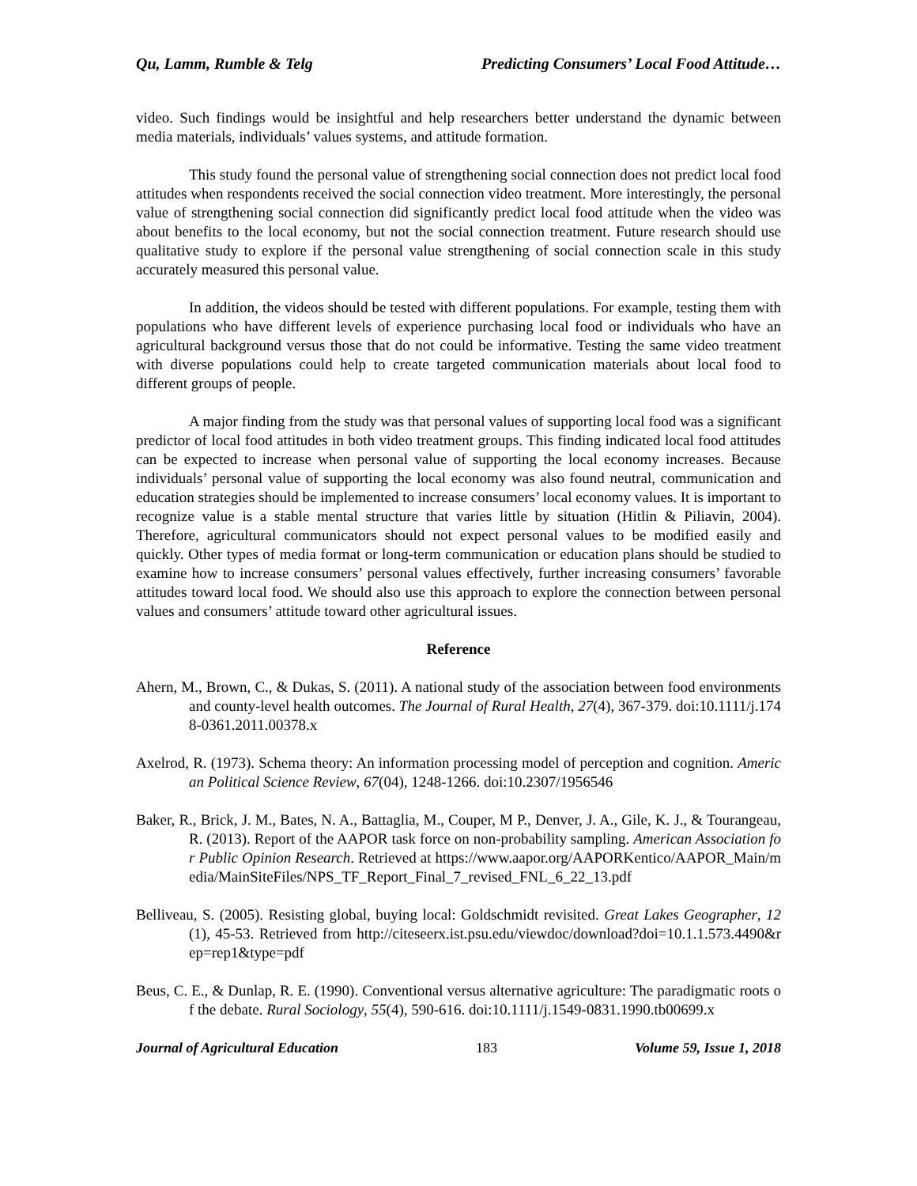Qu, Lamm, Rumble & Telg Predicting Consumers’ Local Food Attitude…
video. Such findings would be insightful and help researchers better understand the dynamic between media materials, individuals’ values systems, and attitude formation.
This study found the personal value of strengthening social connection does not predict local food attitudes when respondents received the social connection video treatment. More interestingly, the personal value of strengthening social connection did significantly predict local food attitude when the video was about benefits to the local economy, but not the social connection treatment. Future research should use qualitative study to explore if the personal value strengthening of social connection scale in this study accurately measured this personal value.
In addition, the videos should be tested with different populations. For example, testing them with populations who have different levels of experience purchasing local food or individuals who have an agricultural background versus those that do not could be informative. Testing the same video treatment with diverse populations could help to create targeted communication materials about local food to different groups of people.
A major finding from the study was that personal values of supporting local food was a significant predictor of local food attitudes in both video treatment groups. This finding indicated local food attitudes can be expected to increase when personal value of supporting the local economy increases. Because individuals’ personal value of supporting the local economy was also found neutral, communication and education strategies should be implemented to increase consumers’ local economy values. It is important to recognize value is a stable mental structure that varies little by situation (Hitlin & Piliavin, 2004). Therefore, agricultural communicators should not expect personal values to be modified easily and quickly. Other types of media format or long-term communication or education plans should be studied to examine how to increase consumers’ personal values effectively, further increasing consumers’ favorable attitudes toward local food. We should also use this approach to explore the connection between personal values and consumers’ attitude toward other agricultural issues.
Reference
Ahern, M., Brown, C., & Dukas, S. (2011). A national study of the association between food environments and county-level health outcomes. The Journal of Rural Health, 27(4), 367-379. doi:10.1111/j.1748-0361.2011.00378.x
Axelrod, R. (1973). Schema theory: An information processing model of perception and cognition. American Political Science Review, 67(04), 1248-1266. doi:10.2307/1956546
Baker, R., Brick, J. M., Bates, N. A., Battaglia, M., Couper, M P., Denver, J. A., Gile, K. J., & Tourangeau, R. (2013). Report of the AAPOR task force on non-probability sampling. American Association for Public Opinion Research. Retrieved at https://www.aapor.org/AAPORKentico/AAPOR_Main/media/MainSiteFiles/NPS_TF_Report_Final_7_revised_FNL_6_22_13.pdf
Belliveau, S. (2005). Resisting global, buying local: Goldschmidt revisited. Great Lakes Geographer, 12(1), 45-53. Retrieved from http://citeseerx.ist.psu.edu/viewdoc/download?doi=10.1.1.573.4490&rep=rep1&type=pdf
Beus, C. E., & Dunlap, R. E. (1990). Conventional versus alternative agriculture: The paradigmatic roots of the debate. Rural Sociology, 55(4), 590-616. doi:10.1111/j.1549-0831.1990.tb00699.x
Journal of Agricultural Education 183 Volume 59, Issue 1, 2018